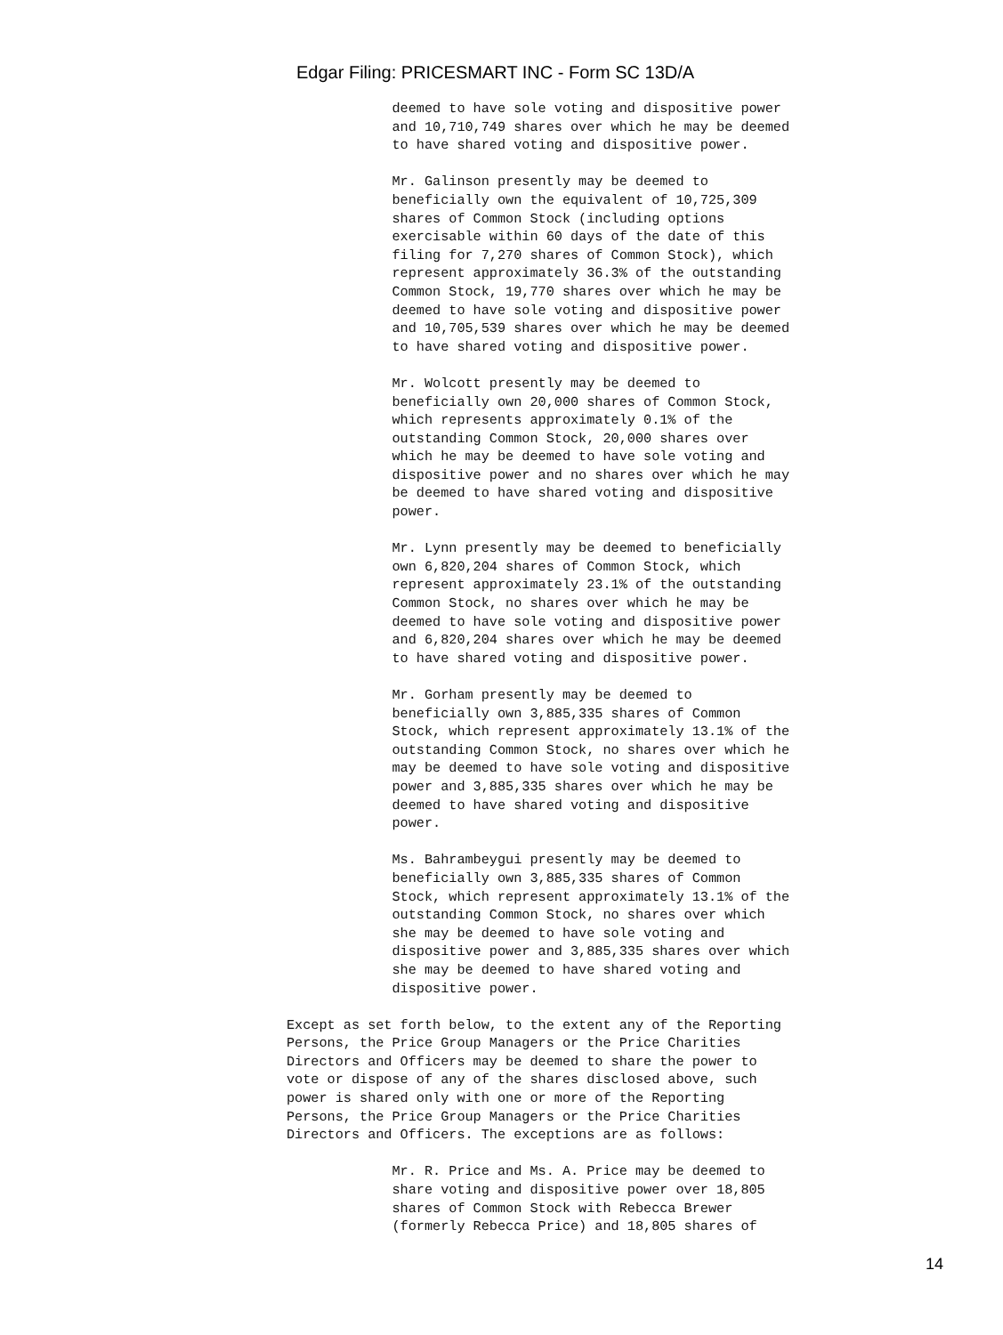Edgar Filing: PRICESMART INC - Form SC 13D/A
deemed to have sole voting and dispositive power and 10,710,749 shares over which he may be deemed to have shared voting and dispositive power. Mr. Galinson presently may be deemed to beneficially own the equivalent of 10,725,309 shares of Common Stock (including options exercisable within 60 days of the date of this filing for 7,270 shares of Common Stock), which represent approximately 36.3% of the outstanding Common Stock, 19,770 shares over which he may be deemed to have sole voting and dispositive power and 10,705,539 shares over which he may be deemed to have shared voting and dispositive power. Mr. Wolcott presently may be deemed to beneficially own 20,000 shares of Common Stock, which represents approximately 0.1% of the outstanding Common Stock, 20,000 shares over which he may be deemed to have sole voting and dispositive power and no shares over which he may be deemed to have shared voting and dispositive power. Mr. Lynn presently may be deemed to beneficially own 6,820,204 shares of Common Stock, which represent approximately 23.1% of the outstanding Common Stock, no shares over which he may be deemed to have sole voting and dispositive power and 6,820,204 shares over which he may be deemed to have shared voting and dispositive power. Mr. Gorham presently may be deemed to beneficially own 3,885,335 shares of Common Stock, which represent approximately 13.1% of the outstanding Common Stock, no shares over which he may be deemed to have sole voting and dispositive power and 3,885,335 shares over which he may be deemed to have shared voting and dispositive power. Ms. Bahrambeygui presently may be deemed to beneficially own 3,885,335 shares of Common Stock, which represent approximately 13.1% of the outstanding Common Stock, no shares over which she may be deemed to have sole voting and dispositive power and 3,885,335 shares over which she may be deemed to have shared voting and dispositive power. Except as set forth below, to the extent any of the Reporting Persons, the Price Group Managers or the Price Charities Directors and Officers may be deemed to share the power to vote or dispose of any of the shares disclosed above, such power is shared only with one or more of the Reporting Persons, the Price Group Managers or the Price Charities Directors and Officers. The exceptions are as follows: Mr. R. Price and Ms. A. Price may be deemed to share voting and dispositive power over 18,805 shares of Common Stock with Rebecca Brewer (formerly Rebecca Price) and 18,805 shares of
14